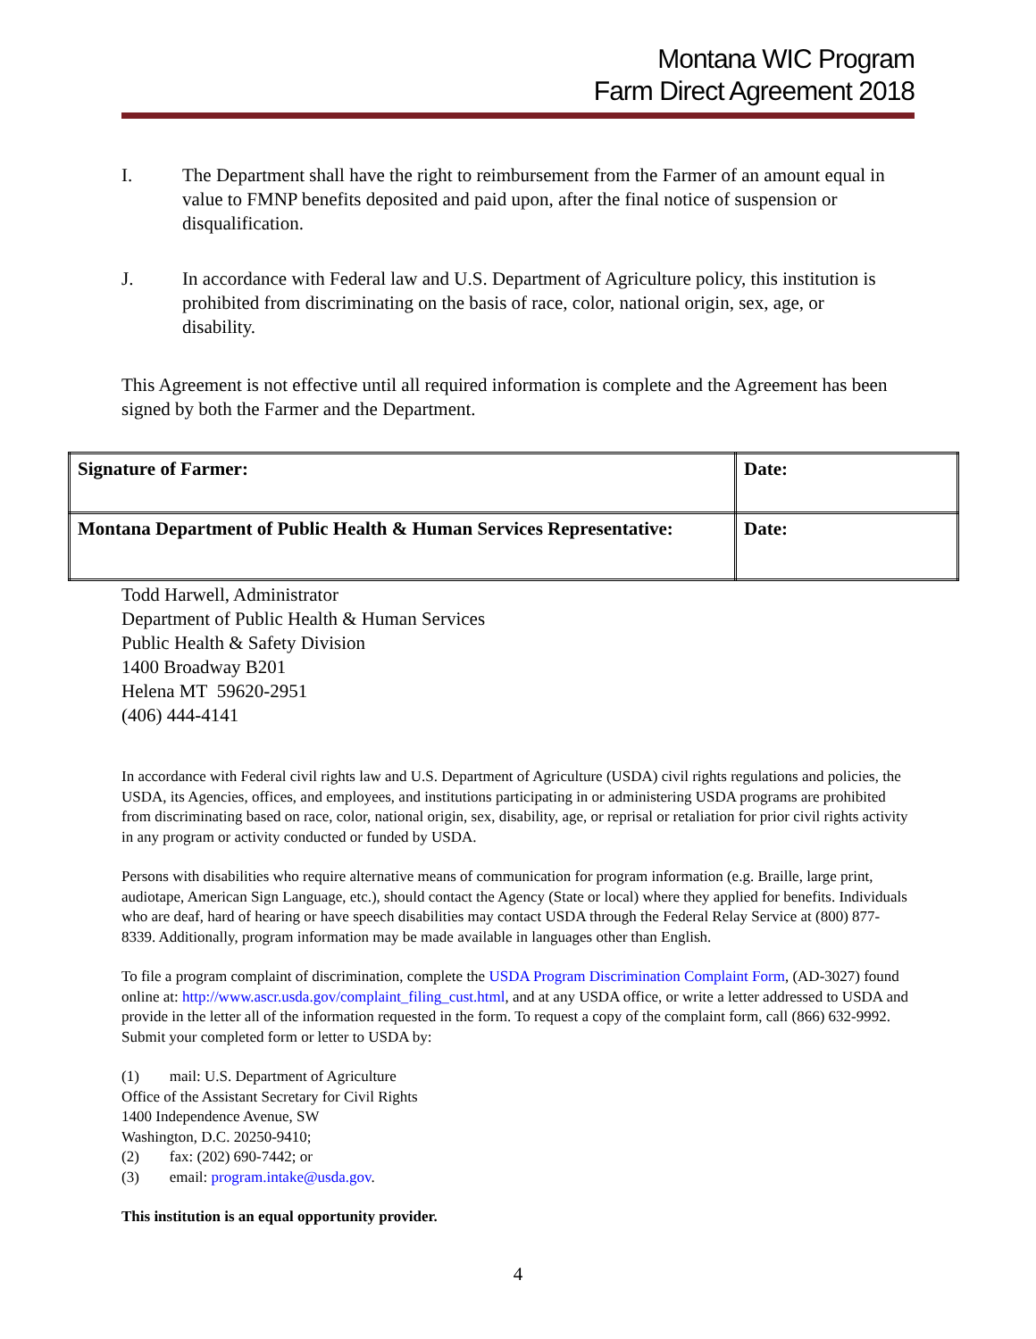Montana WIC Program
Farm Direct Agreement 2018
I. The Department shall have the right to reimbursement from the Farmer of an amount equal in value to FMNP benefits deposited and paid upon, after the final notice of suspension or disqualification.
J. In accordance with Federal law and U.S. Department of Agriculture policy, this institution is prohibited from discriminating on the basis of race, color, national origin, sex, age, or disability.
This Agreement is not effective until all required information is complete and the Agreement has been signed by both the Farmer and the Department.
| Signature of Farmer: | Date: |
| Montana Department of Public Health & Human Services Representative: | Date: |
Todd Harwell, Administrator
Department of Public Health & Human Services
Public Health & Safety Division
1400 Broadway B201
Helena MT 59620-2951
(406) 444-4141
In accordance with Federal civil rights law and U.S. Department of Agriculture (USDA) civil rights regulations and policies, the USDA, its Agencies, offices, and employees, and institutions participating in or administering USDA programs are prohibited from discriminating based on race, color, national origin, sex, disability, age, or reprisal or retaliation for prior civil rights activity in any program or activity conducted or funded by USDA.
Persons with disabilities who require alternative means of communication for program information (e.g. Braille, large print, audiotape, American Sign Language, etc.), should contact the Agency (State or local) where they applied for benefits. Individuals who are deaf, hard of hearing or have speech disabilities may contact USDA through the Federal Relay Service at (800) 877-8339. Additionally, program information may be made available in languages other than English.
To file a program complaint of discrimination, complete the USDA Program Discrimination Complaint Form, (AD-3027) found online at: http://www.ascr.usda.gov/complaint_filing_cust.html, and at any USDA office, or write a letter addressed to USDA and provide in the letter all of the information requested in the form. To request a copy of the complaint form, call (866) 632-9992. Submit your completed form or letter to USDA by:
(1) mail: U.S. Department of Agriculture
Office of the Assistant Secretary for Civil Rights
1400 Independence Avenue, SW
Washington, D.C. 20250-9410;
(2) fax: (202) 690-7442; or
(3) email: program.intake@usda.gov.
This institution is an equal opportunity provider.
4